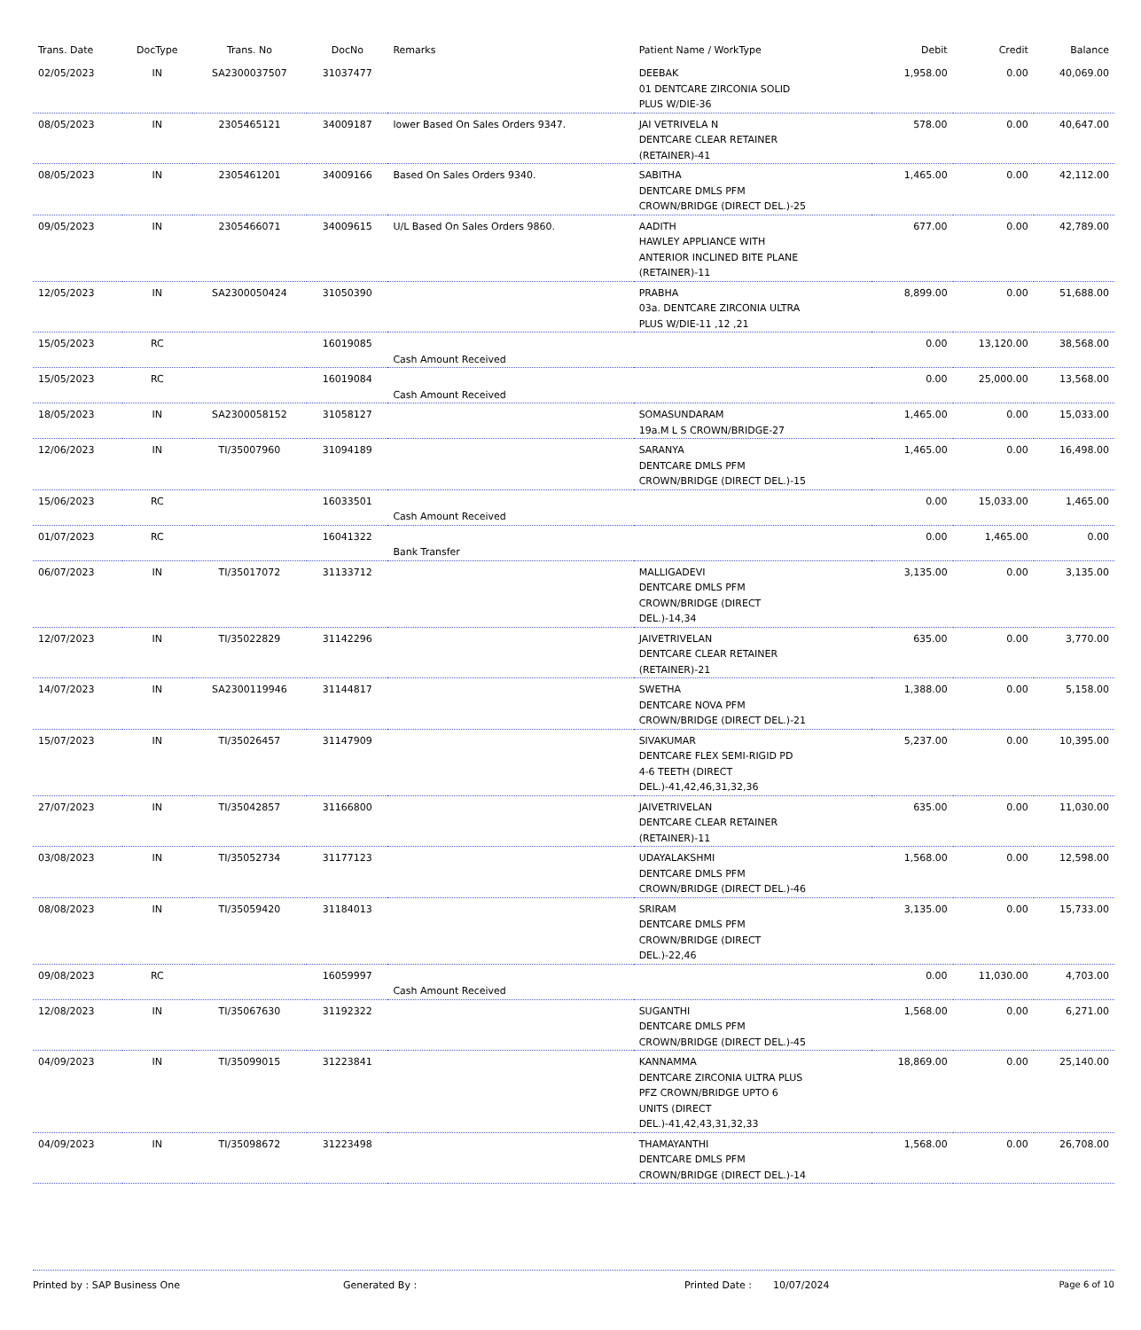| Trans. Date | DocType | Trans. No | DocNo | Remarks | Patient Name / WorkType | Debit | Credit | Balance |
| --- | --- | --- | --- | --- | --- | --- | --- | --- |
| 02/05/2023 | IN | SA2300037507 | 31037477 | | DEEBAK 01 DENTCARE ZIRCONIA SOLID PLUS W/DIE-36 | 1,958.00 | 0.00 | 40,069.00 |
| 08/05/2023 | IN | 2305465121 | 34009187 | lower Based On Sales Orders 9347. | JAI VETRIVELA N DENTCARE CLEAR RETAINER (RETAINER)-41 | 578.00 | 0.00 | 40,647.00 |
| 08/05/2023 | IN | 2305461201 | 34009166 | Based On Sales Orders 9340. | SABITHA DENTCARE DMLS PFM CROWN/BRIDGE (DIRECT DEL.)-25 | 1,465.00 | 0.00 | 42,112.00 |
| 09/05/2023 | IN | 2305466071 | 34009615 | U/L Based On Sales Orders 9860. | AADITH HAWLEY APPLIANCE WITH ANTERIOR INCLINED BITE PLANE (RETAINER)-11 | 677.00 | 0.00 | 42,789.00 |
| 12/05/2023 | IN | SA2300050424 | 31050390 | | PRABHA 03a. DENTCARE ZIRCONIA ULTRA PLUS W/DIE-11 ,12 ,21 | 8,899.00 | 0.00 | 51,688.00 |
| 15/05/2023 | RC | | 16019085 | Cash Amount Received | | 0.00 | 13,120.00 | 38,568.00 |
| 15/05/2023 | RC | | 16019084 | Cash Amount Received | | 0.00 | 25,000.00 | 13,568.00 |
| 18/05/2023 | IN | SA2300058152 | 31058127 | | SOMASUNDARAM 19a.M L S CROWN/BRIDGE-27 | 1,465.00 | 0.00 | 15,033.00 |
| 12/06/2023 | IN | TI/35007960 | 31094189 | | SARANYA DENTCARE DMLS PFM CROWN/BRIDGE (DIRECT DEL.)-15 | 1,465.00 | 0.00 | 16,498.00 |
| 15/06/2023 | RC | | 16033501 | Cash Amount Received | | 0.00 | 15,033.00 | 1,465.00 |
| 01/07/2023 | RC | | 16041322 | Bank Transfer | | 0.00 | 1,465.00 | 0.00 |
| 06/07/2023 | IN | TI/35017072 | 31133712 | | MALLIGADEVI DENTCARE DMLS PFM CROWN/BRIDGE (DIRECT DEL.)-14,34 | 3,135.00 | 0.00 | 3,135.00 |
| 12/07/2023 | IN | TI/35022829 | 31142296 | | JAIVETRIVELAN DENTCARE CLEAR RETAINER (RETAINER)-21 | 635.00 | 0.00 | 3,770.00 |
| 14/07/2023 | IN | SA2300119946 | 31144817 | | SWETHA DENTCARE NOVA PFM CROWN/BRIDGE (DIRECT DEL.)-21 | 1,388.00 | 0.00 | 5,158.00 |
| 15/07/2023 | IN | TI/35026457 | 31147909 | | SIVAKUMAR DENTCARE FLEX SEMI-RIGID PD 4-6 TEETH (DIRECT DEL.)-41,42,46,31,32,36 | 5,237.00 | 0.00 | 10,395.00 |
| 27/07/2023 | IN | TI/35042857 | 31166800 | | JAIVETRIVELAN DENTCARE CLEAR RETAINER (RETAINER)-11 | 635.00 | 0.00 | 11,030.00 |
| 03/08/2023 | IN | TI/35052734 | 31177123 | | UDAYALAKSHMI DENTCARE DMLS PFM CROWN/BRIDGE (DIRECT DEL.)-46 | 1,568.00 | 0.00 | 12,598.00 |
| 08/08/2023 | IN | TI/35059420 | 31184013 | | SRIRAM DENTCARE DMLS PFM CROWN/BRIDGE (DIRECT DEL.)-22,46 | 3,135.00 | 0.00 | 15,733.00 |
| 09/08/2023 | RC | | 16059997 | Cash Amount Received | | 0.00 | 11,030.00 | 4,703.00 |
| 12/08/2023 | IN | TI/35067630 | 31192322 | | SUGANTHI DENTCARE DMLS PFM CROWN/BRIDGE (DIRECT DEL.)-45 | 1,568.00 | 0.00 | 6,271.00 |
| 04/09/2023 | IN | TI/35099015 | 31223841 | | KANNAMMA DENTCARE ZIRCONIA ULTRA PLUS PFZ CROWN/BRIDGE UPTO 6 UNITS (DIRECT DEL.)-41,42,43,31,32,33 | 18,869.00 | 0.00 | 25,140.00 |
| 04/09/2023 | IN | TI/35098672 | 31223498 | | THAMAYANTHI DENTCARE DMLS PFM CROWN/BRIDGE (DIRECT DEL.)-14 | 1,568.00 | 0.00 | 26,708.00 |
Printed by : SAP Business One Generated By : Printed Date : 10/07/2024 Page 6 of 10